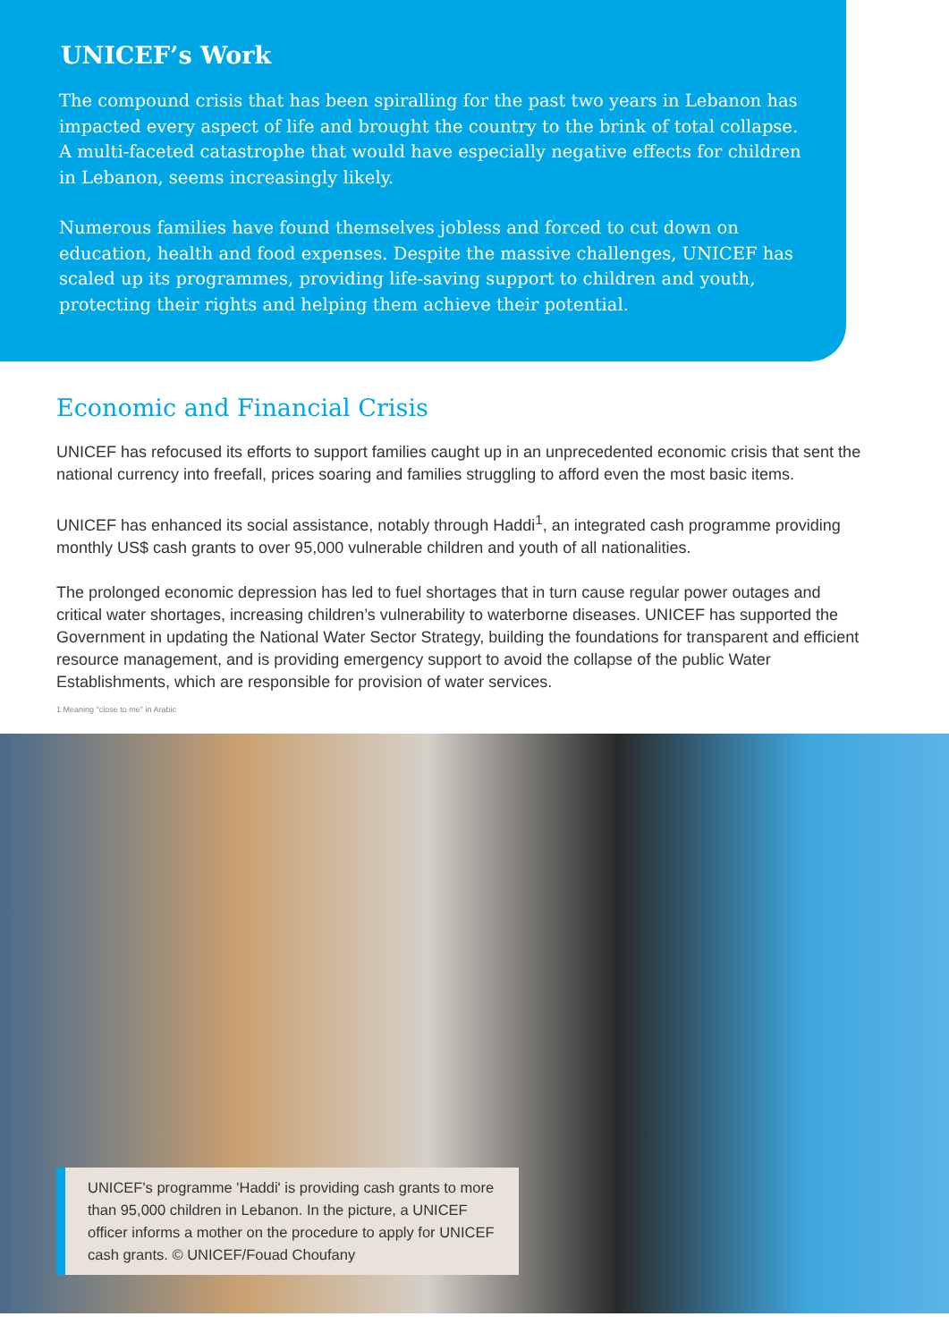UNICEF’s Work
The compound crisis that has been spiralling for the past two years in Lebanon has impacted every aspect of life and brought the country to the brink of total collapse. A multi-faceted catastrophe that would have especially negative effects for children in Lebanon, seems increasingly likely.
Numerous families have found themselves jobless and forced to cut down on education, health and food expenses. Despite the massive challenges, UNICEF has scaled up its programmes, providing life-saving support to children and youth, protecting their rights and helping them achieve their potential.
Economic and Financial Crisis
UNICEF has refocused its efforts to support families caught up in an unprecedented economic crisis that sent the national currency into freefall, prices soaring and families struggling to afford even the most basic items.
UNICEF has enhanced its social assistance, notably through Haddi<sup>1</sup>, an integrated cash programme providing monthly US$ cash grants to over 95,000 vulnerable children and youth of all nationalities.
The prolonged economic depression has led to fuel shortages that in turn cause regular power outages and critical water shortages, increasing children’s vulnerability to waterborne diseases. UNICEF has supported the Government in updating the National Water Sector Strategy, building the foundations for transparent and efficient resource management, and is providing emergency support to avoid the collapse of the public Water Establishments, which are responsible for provision of water services.
1 Meaning "close to me" in Arabic
UNICEF's programme 'Haddi' is providing cash grants to more than 95,000 children in Lebanon. In the picture, a UNICEF officer informs a mother on the procedure to apply for UNICEF cash grants. © UNICEF/Fouad Choufany